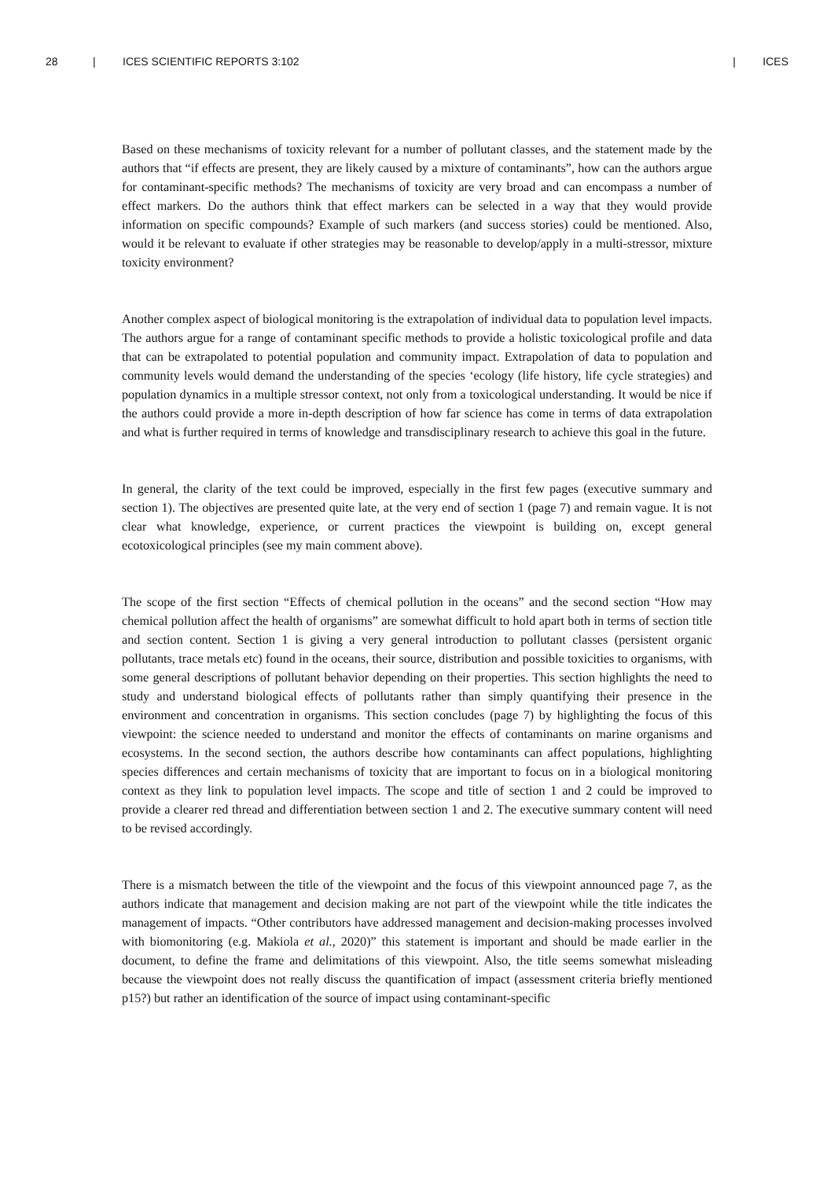28 | ICES SCIENTIFIC REPORTS 3:102 | ICES
Based on these mechanisms of toxicity relevant for a number of pollutant classes, and the statement made by the authors that “if effects are present, they are likely caused by a mixture of contaminants”, how can the authors argue for contaminant-specific methods? The mechanisms of toxicity are very broad and can encompass a number of effect markers. Do the authors think that effect markers can be selected in a way that they would provide information on specific compounds? Example of such markers (and success stories) could be mentioned. Also, would it be relevant to evaluate if other strategies may be reasonable to develop/apply in a multi-stressor, mixture toxicity environment?
Another complex aspect of biological monitoring is the extrapolation of individual data to population level impacts. The authors argue for a range of contaminant specific methods to provide a holistic toxicological profile and data that can be extrapolated to potential population and community impact. Extrapolation of data to population and community levels would demand the understanding of the species ‘ecology (life history, life cycle strategies) and population dynamics in a multiple stressor context, not only from a toxicological understanding. It would be nice if the authors could provide a more in-depth description of how far science has come in terms of data extrapolation and what is further required in terms of knowledge and transdisciplinary research to achieve this goal in the future.
In general, the clarity of the text could be improved, especially in the first few pages (executive summary and section 1). The objectives are presented quite late, at the very end of section 1 (page 7) and remain vague. It is not clear what knowledge, experience, or current practices the viewpoint is building on, except general ecotoxicological principles (see my main comment above).
The scope of the first section “Effects of chemical pollution in the oceans” and the second section “How may chemical pollution affect the health of organisms” are somewhat difficult to hold apart both in terms of section title and section content. Section 1 is giving a very general introduction to pollutant classes (persistent organic pollutants, trace metals etc) found in the oceans, their source, distribution and possible toxicities to organisms, with some general descriptions of pollutant behavior depending on their properties. This section highlights the need to study and understand biological effects of pollutants rather than simply quantifying their presence in the environment and concentration in organisms. This section concludes (page 7) by highlighting the focus of this viewpoint: the science needed to understand and monitor the effects of contaminants on marine organisms and ecosystems. In the second section, the authors describe how contaminants can affect populations, highlighting species differences and certain mechanisms of toxicity that are important to focus on in a biological monitoring context as they link to population level impacts. The scope and title of section 1 and 2 could be improved to provide a clearer red thread and differentiation between section 1 and 2. The executive summary content will need to be revised accordingly.
There is a mismatch between the title of the viewpoint and the focus of this viewpoint announced page 7, as the authors indicate that management and decision making are not part of the viewpoint while the title indicates the management of impacts. “Other contributors have addressed management and decision-making processes involved with biomonitoring (e.g. Makiola et al., 2020)” this statement is important and should be made earlier in the document, to define the frame and delimitations of this viewpoint. Also, the title seems somewhat misleading because the viewpoint does not really discuss the quantification of impact (assessment criteria briefly mentioned p15?) but rather an identification of the source of impact using contaminant-specific